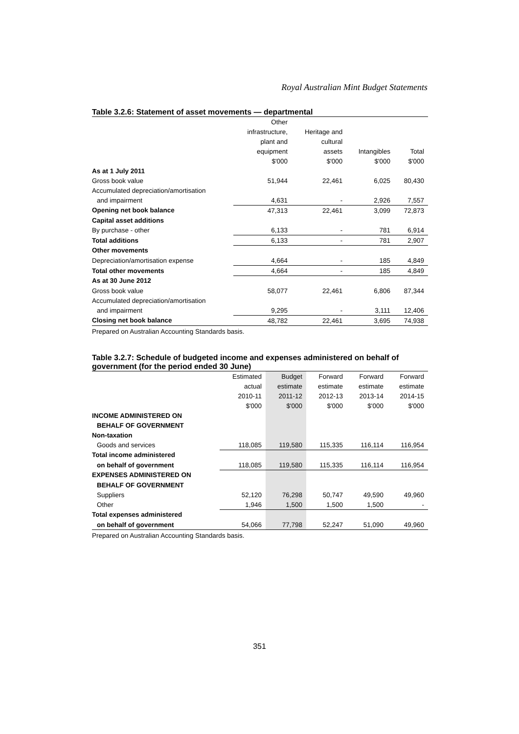Royal Australian Mint Budget Statements
Table 3.2.6: Statement of asset movements — departmental
| | Other | | | |
| --- | --- | --- | --- | --- |
| | infrastructure, | Heritage and | | |
| | plant and | cultural | | |
| | equipment | assets | Intangibles | Total |
| | $'000 | $'000 | $'000 | $'000 |
| As at 1 July 2011 | | | | |
| Gross book value | 51,944 | 22,461 | 6,025 | 80,430 |
| Accumulated depreciation/amortisation | | | | |
| and impairment | 4,631 | - | 2,926 | 7,557 |
| Opening net book balance | 47,313 | 22,461 | 3,099 | 72,873 |
| Capital asset additions | | | | |
| By purchase - other | 6,133 | - | 781 | 6,914 |
| Total additions | 6,133 | - | 781 | 2,907 |
| Other movements | | | | |
| Depreciation/amortisation expense | 4,664 | - | 185 | 4,849 |
| Total other movements | 4,664 | - | 185 | 4,849 |
| As at 30 June 2012 | | | | |
| Gross book value | 58,077 | 22,461 | 6,806 | 87,344 |
| Accumulated depreciation/amortisation | | | | |
| and impairment | 9,295 | - | 3,111 | 12,406 |
| Closing net book balance | 48,782 | 22,461 | 3,695 | 74,938 |
Prepared on Australian Accounting Standards basis.
Table 3.2.7: Schedule of budgeted income and expenses administered on behalf of government (for the period ended 30 June)
| | Estimated | Budget | Forward | Forward | Forward |
| --- | --- | --- | --- | --- | --- |
| | actual | estimate | estimate | estimate | estimate |
| | 2010-11 | 2011-12 | 2012-13 | 2013-14 | 2014-15 |
| | $'000 | $'000 | $'000 | $'000 | $'000 |
| INCOME ADMINISTERED ON | | | | | |
| BEHALF OF GOVERNMENT | | | | | |
| Non-taxation | | | | | |
| Goods and services | 118,085 | 119,580 | 115,335 | 116,114 | 116,954 |
| Total income administered | | | | | |
| on behalf of government | 118,085 | 119,580 | 115,335 | 116,114 | 116,954 |
| EXPENSES ADMINISTERED ON | | | | | |
| BEHALF OF GOVERNMENT | | | | | |
| Suppliers | 52,120 | 76,298 | 50,747 | 49,590 | 49,960 |
| Other | 1,946 | 1,500 | 1,500 | 1,500 | - |
| Total expenses administered | | | | | |
| on behalf of government | 54,066 | 77,798 | 52,247 | 51,090 | 49,960 |
Prepared on Australian Accounting Standards basis.
351